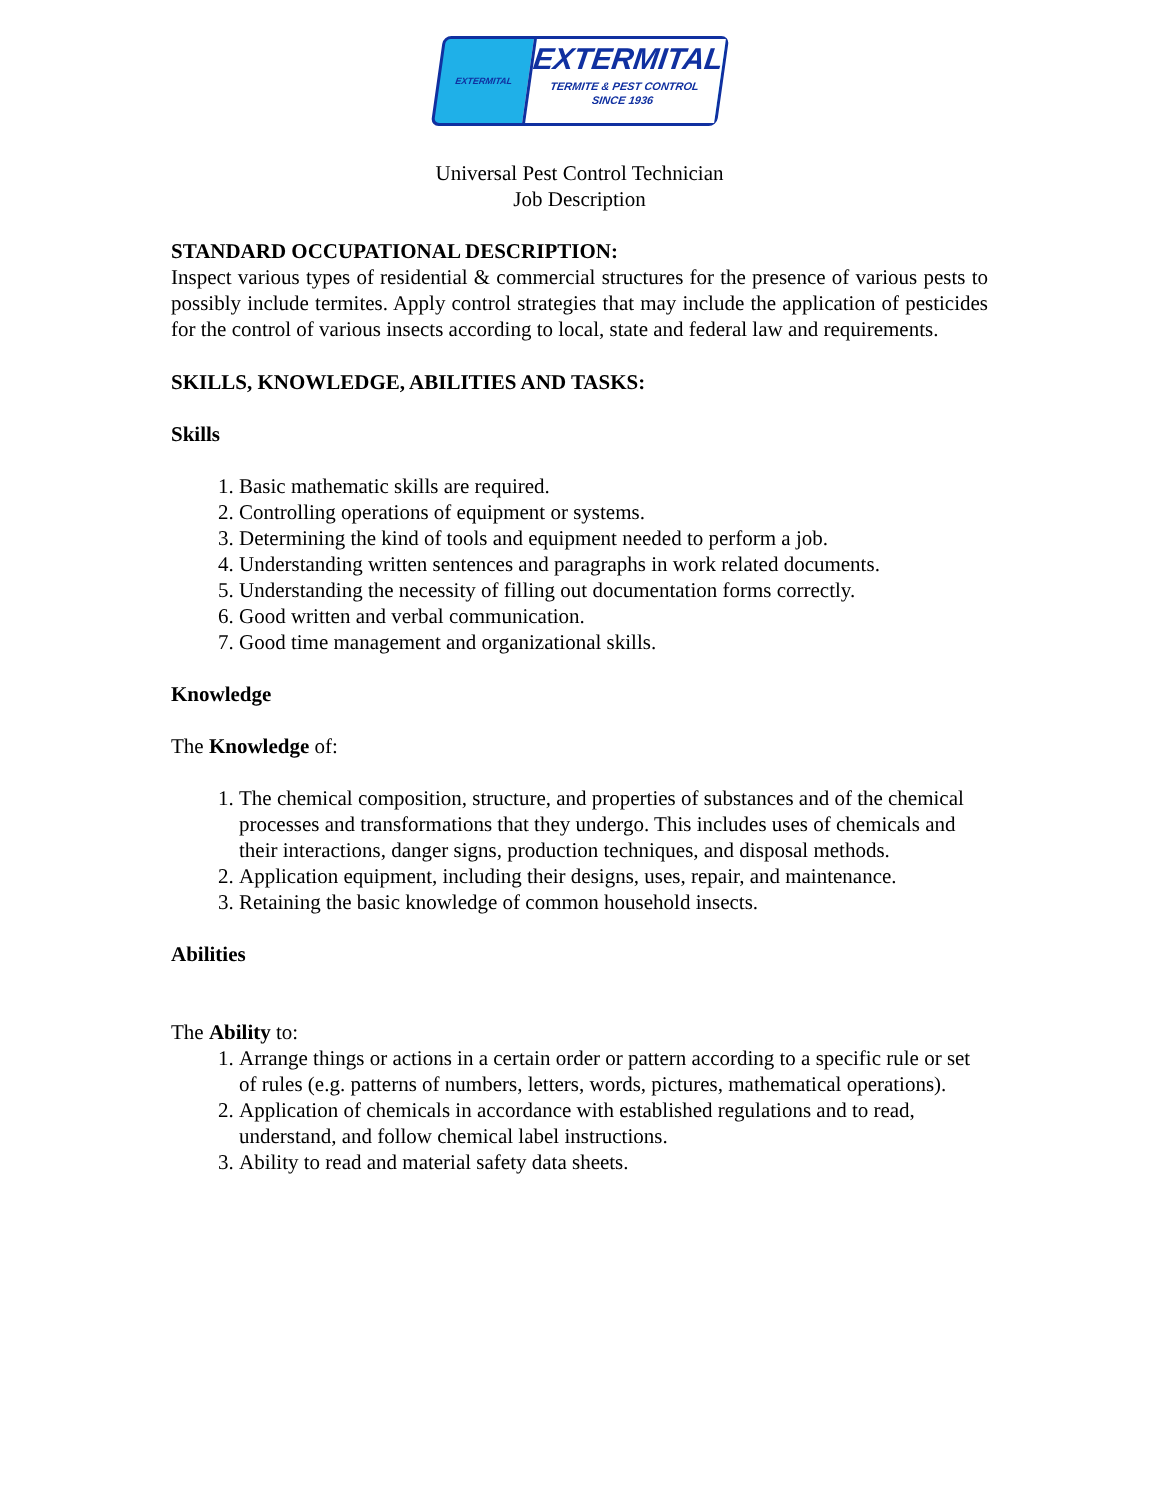EXTERMITAL
EXTERMITAL
TERMITE & PEST CONTROL
SINCE 1936
Universal Pest Control Technician
Job Description
STANDARD OCCUPATIONAL DESCRIPTION:
Inspect various types of residential & commercial structures for the presence of various pests to possibly include termites. Apply control strategies that may include the application of pesticides for the control of various insects according to local, state and federal law and requirements.
SKILLS, KNOWLEDGE, ABILITIES AND TASKS:
Skills
1. Basic mathematic skills are required.
2. Controlling operations of equipment or systems.
3. Determining the kind of tools and equipment needed to perform a job.
4. Understanding written sentences and paragraphs in work related documents.
5. Understanding the necessity of filling out documentation forms correctly.
6. Good written and verbal communication.
7. Good time management and organizational skills.
Knowledge
The Knowledge of:
1. The chemical composition, structure, and properties of substances and of the chemical processes and transformations that they undergo. This includes uses of chemicals and their interactions, danger signs, production techniques, and disposal methods.
2. Application equipment, including their designs, uses, repair, and maintenance.
3. Retaining the basic knowledge of common household insects.
Abilities
The Ability to:
1. Arrange things or actions in a certain order or pattern according to a specific rule or set of rules (e.g. patterns of numbers, letters, words, pictures, mathematical operations).
2. Application of chemicals in accordance with established regulations and to read, understand, and follow chemical label instructions.
3. Ability to read and material safety data sheets.